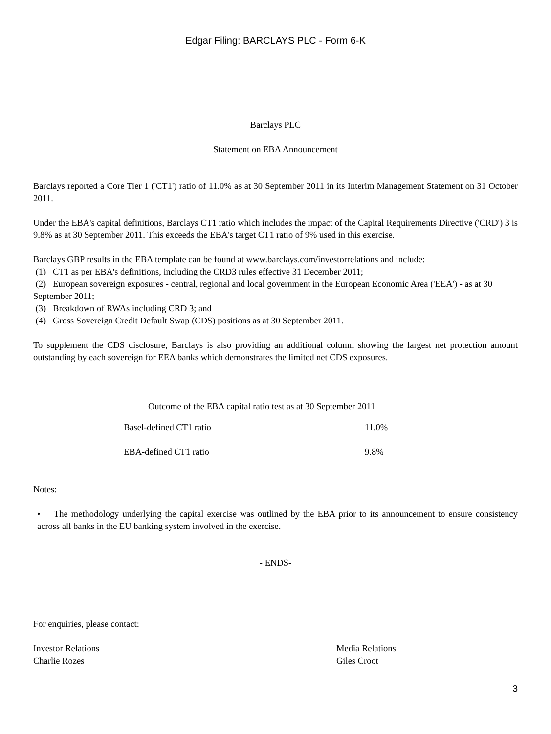Edgar Filing: BARCLAYS PLC - Form 6-K
Barclays PLC
Statement on EBA Announcement
Barclays reported a Core Tier 1 ('CT1') ratio of 11.0% as at 30 September 2011 in its Interim Management Statement on 31 October 2011.
Under the EBA's capital definitions, Barclays CT1 ratio which includes the impact of the Capital Requirements Directive ('CRD') 3 is 9.8% as at 30 September 2011. This exceeds the EBA's target CT1 ratio of 9% used in this exercise.
Barclays GBP results in the EBA template can be found at www.barclays.com/investorrelations and include:
(1) CT1 as per EBA's definitions, including the CRD3 rules effective 31 December 2011;
(2) European sovereign exposures - central, regional and local government in the European Economic Area ('EEA') - as at 30 September 2011;
(3) Breakdown of RWAs including CRD 3; and
(4) Gross Sovereign Credit Default Swap (CDS) positions as at 30 September 2011.
To supplement the CDS disclosure, Barclays is also providing an additional column showing the largest net protection amount outstanding by each sovereign for EEA banks which demonstrates the limited net CDS exposures.
Outcome of the EBA capital ratio test as at 30 September 2011
| Basel-defined CT1 ratio | 11.0% |
| EBA-defined CT1 ratio | 9.8% |
Notes:
• The methodology underlying the capital exercise was outlined by the EBA prior to its announcement to ensure consistency across all banks in the EU banking system involved in the exercise.
- ENDS-
For enquiries, please contact:
Investor Relations
Charlie Rozes
Media Relations
Giles Croot
3